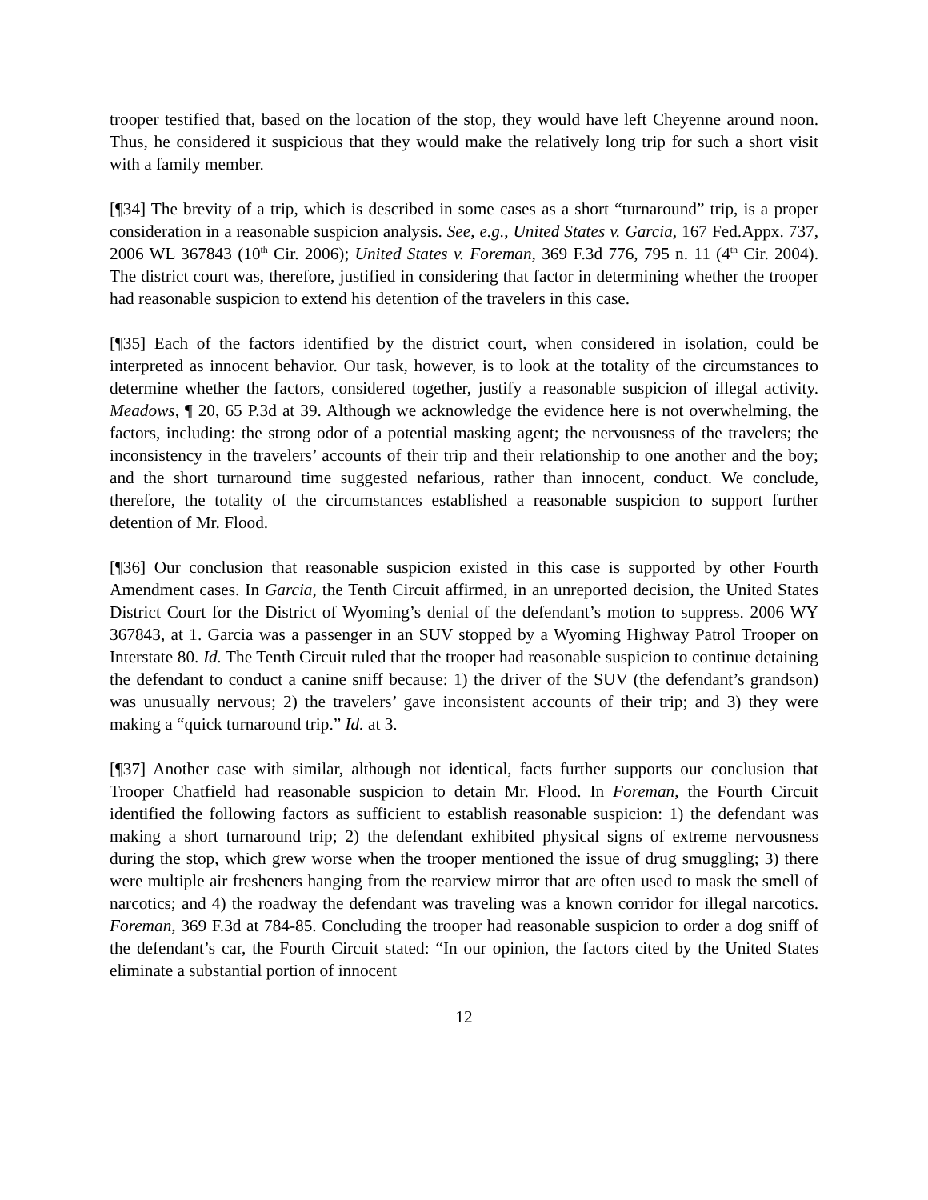trooper testified that, based on the location of the stop, they would have left Cheyenne around noon. Thus, he considered it suspicious that they would make the relatively long trip for such a short visit with a family member.
[¶34] The brevity of a trip, which is described in some cases as a short “turnaround” trip, is a proper consideration in a reasonable suspicion analysis. See, e.g., United States v. Garcia, 167 Fed.Appx. 737, 2006 WL 367843 (10<sup>th</sup> Cir. 2006); United States v. Foreman, 369 F.3d 776, 795 n. 11 (4<sup>th</sup> Cir. 2004). The district court was, therefore, justified in considering that factor in determining whether the trooper had reasonable suspicion to extend his detention of the travelers in this case.
[¶35] Each of the factors identified by the district court, when considered in isolation, could be interpreted as innocent behavior. Our task, however, is to look at the totality of the circumstances to determine whether the factors, considered together, justify a reasonable suspicion of illegal activity. Meadows, ¶ 20, 65 P.3d at 39. Although we acknowledge the evidence here is not overwhelming, the factors, including: the strong odor of a potential masking agent; the nervousness of the travelers; the inconsistency in the travelers’ accounts of their trip and their relationship to one another and the boy; and the short turnaround time suggested nefarious, rather than innocent, conduct. We conclude, therefore, the totality of the circumstances established a reasonable suspicion to support further detention of Mr. Flood.
[¶36] Our conclusion that reasonable suspicion existed in this case is supported by other Fourth Amendment cases. In Garcia, the Tenth Circuit affirmed, in an unreported decision, the United States District Court for the District of Wyoming’s denial of the defendant’s motion to suppress. 2006 WY 367843, at 1. Garcia was a passenger in an SUV stopped by a Wyoming Highway Patrol Trooper on Interstate 80. Id. The Tenth Circuit ruled that the trooper had reasonable suspicion to continue detaining the defendant to conduct a canine sniff because: 1) the driver of the SUV (the defendant’s grandson) was unusually nervous; 2) the travelers’ gave inconsistent accounts of their trip; and 3) they were making a “quick turnaround trip.” Id. at 3.
[¶37] Another case with similar, although not identical, facts further supports our conclusion that Trooper Chatfield had reasonable suspicion to detain Mr. Flood. In Foreman, the Fourth Circuit identified the following factors as sufficient to establish reasonable suspicion: 1) the defendant was making a short turnaround trip; 2) the defendant exhibited physical signs of extreme nervousness during the stop, which grew worse when the trooper mentioned the issue of drug smuggling; 3) there were multiple air fresheners hanging from the rearview mirror that are often used to mask the smell of narcotics; and 4) the roadway the defendant was traveling was a known corridor for illegal narcotics. Foreman, 369 F.3d at 784-85. Concluding the trooper had reasonable suspicion to order a dog sniff of the defendant’s car, the Fourth Circuit stated: “In our opinion, the factors cited by the United States eliminate a substantial portion of innocent
12